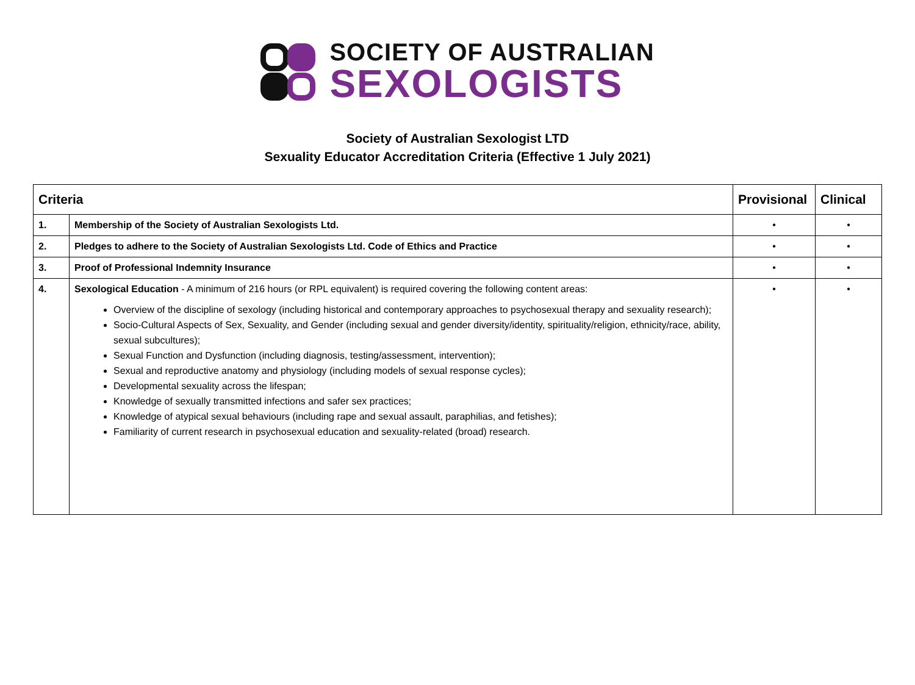SOCIETY OF AUSTRALIAN
SEXOLOGISTS
Society of Australian Sexologist LTD
Sexuality Educator Accreditation Criteria (Effective 1 July 2021)
| Criteria | | Provisional | Clinical |
| --- | --- | --- | --- |
| 1. | Membership of the Society of Australian Sexologists Ltd. | • | • |
| 2. | Pledges to adhere to the Society of Australian Sexologists Ltd. Code of Ethics and Practice | • | • |
| 3. | Proof of Professional Indemnity Insurance | • | • |
| 4. | Sexological Education - A minimum of 216 hours (or RPL equivalent) is required covering the following content areas: Overview of the discipline of sexology (including historical and contemporary approaches to psychosexual therapy and sexuality research); Socio-Cultural Aspects of Sex, Sexuality, and Gender (including sexual and gender diversity/identity, spirituality/religion, ethnicity/race, ability, sexual subcultures); Sexual Function and Dysfunction (including diagnosis, testing/assessment, intervention); Sexual and reproductive anatomy and physiology (including models of sexual response cycles); Developmental sexuality across the lifespan; Knowledge of sexually transmitted infections and safer sex practices; Knowledge of atypical sexual behaviours (including rape and sexual assault, paraphilias, and fetishes); Familiarity of current research in psychosexual education and sexuality-related (broad) research. | • | • |